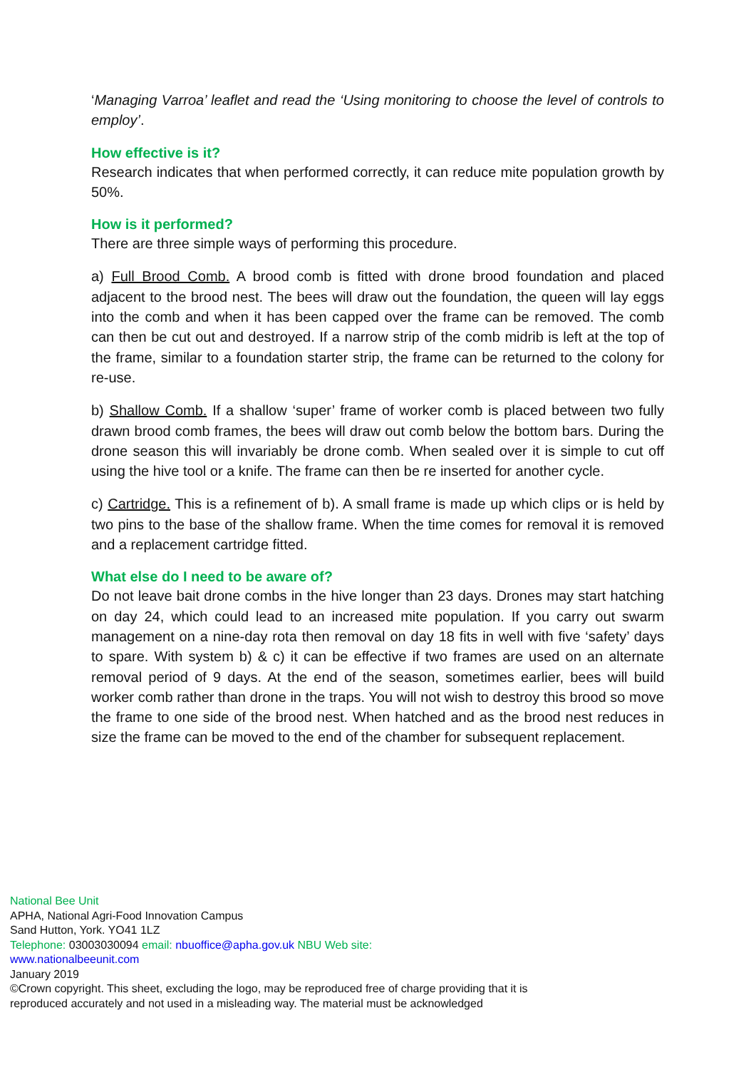‘Managing Varroa’ leaflet and read the ‘Using monitoring to choose the level of controls to employ’.
How effective is it?
Research indicates that when performed correctly, it can reduce mite population growth by 50%.
How is it performed?
There are three simple ways of performing this procedure.
a) Full Brood Comb. A brood comb is fitted with drone brood foundation and placed adjacent to the brood nest. The bees will draw out the foundation, the queen will lay eggs into the comb and when it has been capped over the frame can be removed. The comb can then be cut out and destroyed. If a narrow strip of the comb midrib is left at the top of the frame, similar to a foundation starter strip, the frame can be returned to the colony for re-use.
b) Shallow Comb. If a shallow ‘super’ frame of worker comb is placed between two fully drawn brood comb frames, the bees will draw out comb below the bottom bars. During the drone season this will invariably be drone comb. When sealed over it is simple to cut off using the hive tool or a knife. The frame can then be re inserted for another cycle.
c) Cartridge. This is a refinement of b). A small frame is made up which clips or is held by two pins to the base of the shallow frame. When the time comes for removal it is removed and a replacement cartridge fitted.
What else do I need to be aware of?
Do not leave bait drone combs in the hive longer than 23 days. Drones may start hatching on day 24, which could lead to an increased mite population. If you carry out swarm management on a nine-day rota then removal on day 18 fits in well with five ‘safety’ days to spare. With system b) & c) it can be effective if two frames are used on an alternate removal period of 9 days. At the end of the season, sometimes earlier, bees will build worker comb rather than drone in the traps. You will not wish to destroy this brood so move the frame to one side of the brood nest. When hatched and as the brood nest reduces in size the frame can be moved to the end of the chamber for subsequent replacement.
National Bee Unit
APHA, National Agri-Food Innovation Campus
Sand Hutton, York. YO41 1LZ
Telephone: 03003030094 email: nbuoffice@apha.gov.uk NBU Web site:
www.nationalbeeunit.com
January 2019
©Crown copyright. This sheet, excluding the logo, may be reproduced free of charge providing that it is reproduced accurately and not used in a misleading way. The material must be acknowledged